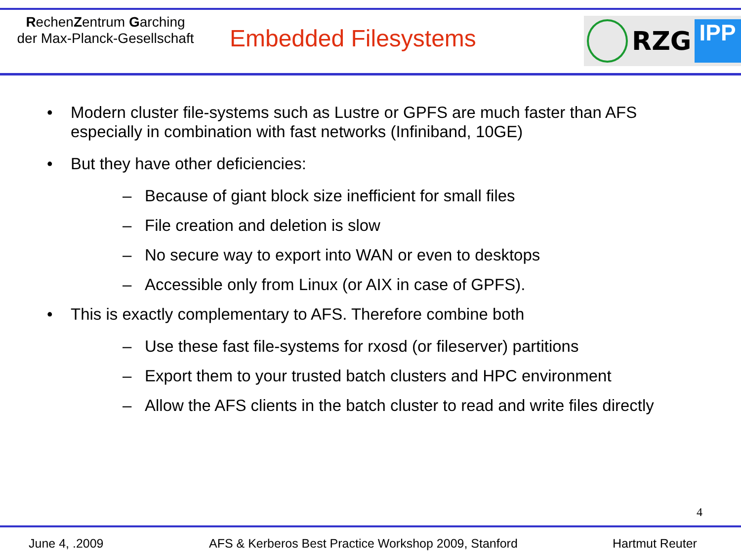RechenZentrum Garching
der Max-Planck-Gesellschaft
Embedded Filesystems
RZG
IPP
• Modern cluster file-systems such as Lustre or GPFS are much faster than AFS
especially in combination with fast networks (Infiniband, 10GE)
• But they have other deficiencies:
– Because of giant block size inefficient for small files
– File creation and deletion is slow
– No secure way to export into WAN or even to desktops
– Accessible only from Linux (or AIX in case of GPFS).
• This is exactly complementary to AFS. Therefore combine both
– Use these fast file-systems for rxosd (or fileserver) partitions
– Export them to your trusted batch clusters and HPC environment
– Allow the AFS clients in the batch cluster to read and write files directly
4
June 4, .2009 AFS & Kerberos Best Practice Workshop 2009, Stanford Hartmut Reuter